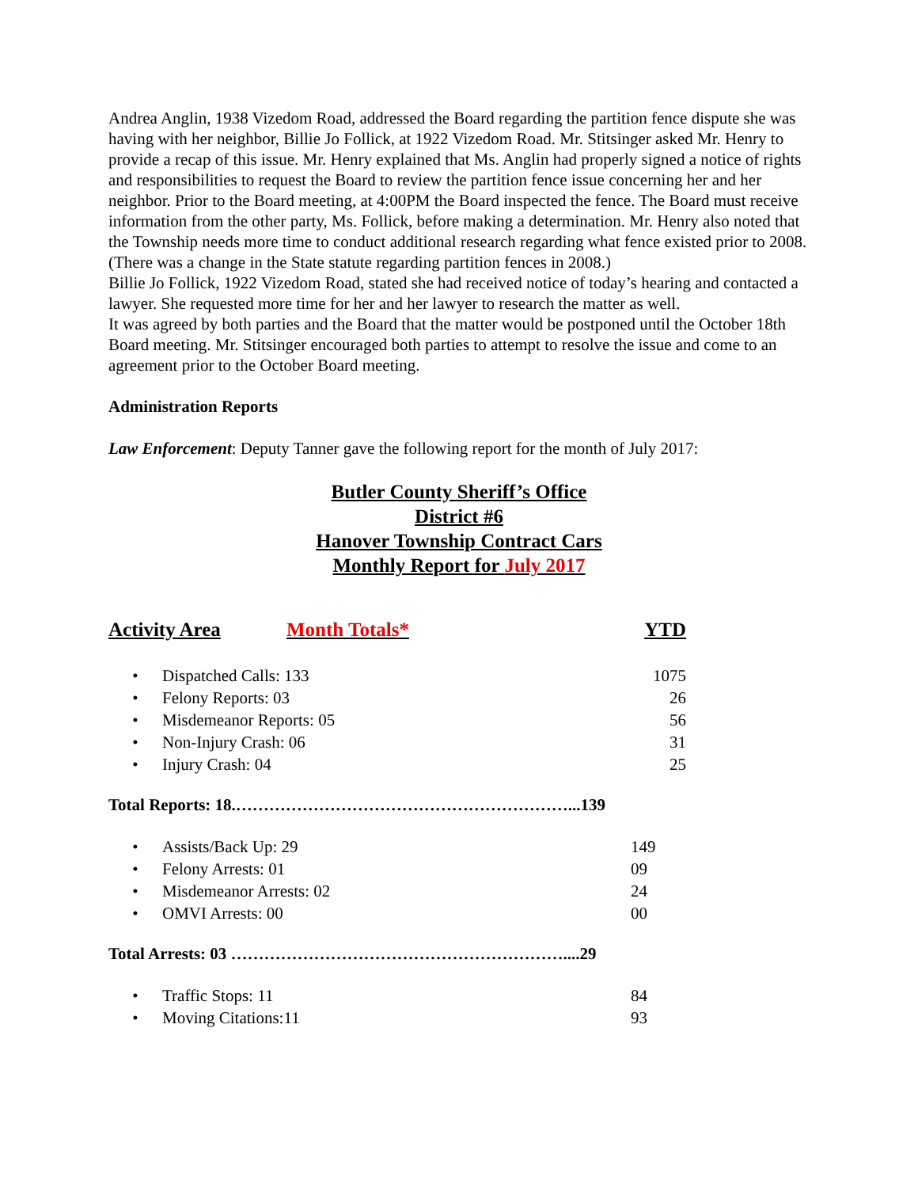Andrea Anglin, 1938 Vizedom Road, addressed the Board regarding the partition fence dispute she was having with her neighbor, Billie Jo Follick, at 1922 Vizedom Road. Mr. Stitsinger asked Mr. Henry to provide a recap of this issue. Mr. Henry explained that Ms. Anglin had properly signed a notice of rights and responsibilities to request the Board to review the partition fence issue concerning her and her neighbor. Prior to the Board meeting, at 4:00PM the Board inspected the fence. The Board must receive information from the other party, Ms. Follick, before making a determination. Mr. Henry also noted that the Township needs more time to conduct additional research regarding what fence existed prior to 2008. (There was a change in the State statute regarding partition fences in 2008.)
Billie Jo Follick, 1922 Vizedom Road, stated she had received notice of today’s hearing and contacted a lawyer. She requested more time for her and her lawyer to research the matter as well.
It was agreed by both parties and the Board that the matter would be postponed until the October 18th Board meeting. Mr. Stitsinger encouraged both parties to attempt to resolve the issue and come to an agreement prior to the October Board meeting.
Administration Reports
Law Enforcement: Deputy Tanner gave the following report for the month of July 2017:
Butler County Sheriff’s Office
District #6
Hanover Township Contract Cars
Monthly Report for July 2017
| Activity Area | Month Totals* | YTD |
| • | Dispatched Calls: 133 | 1075 |
| • | Felony Reports: 03 | 26 |
| • | Misdemeanor Reports: 05 | 56 |
| • | Non-Injury Crash: 06 | 31 |
| • | Injury Crash: 04 | 25 |
Total Reports: 18.……………………………………………………...139
| • | Assists/Back Up: 29 | 149 |
| • | Felony Arrests: 01 | 09 |
| • | Misdemeanor Arrests: 02 | 24 |
| • | OMVI Arrests: 00 | 00 |
Total Arrests: 03 ……………………………………………………....29
| • | Traffic Stops: 11 | 84 |
| • | Moving Citations:11 | 93 |